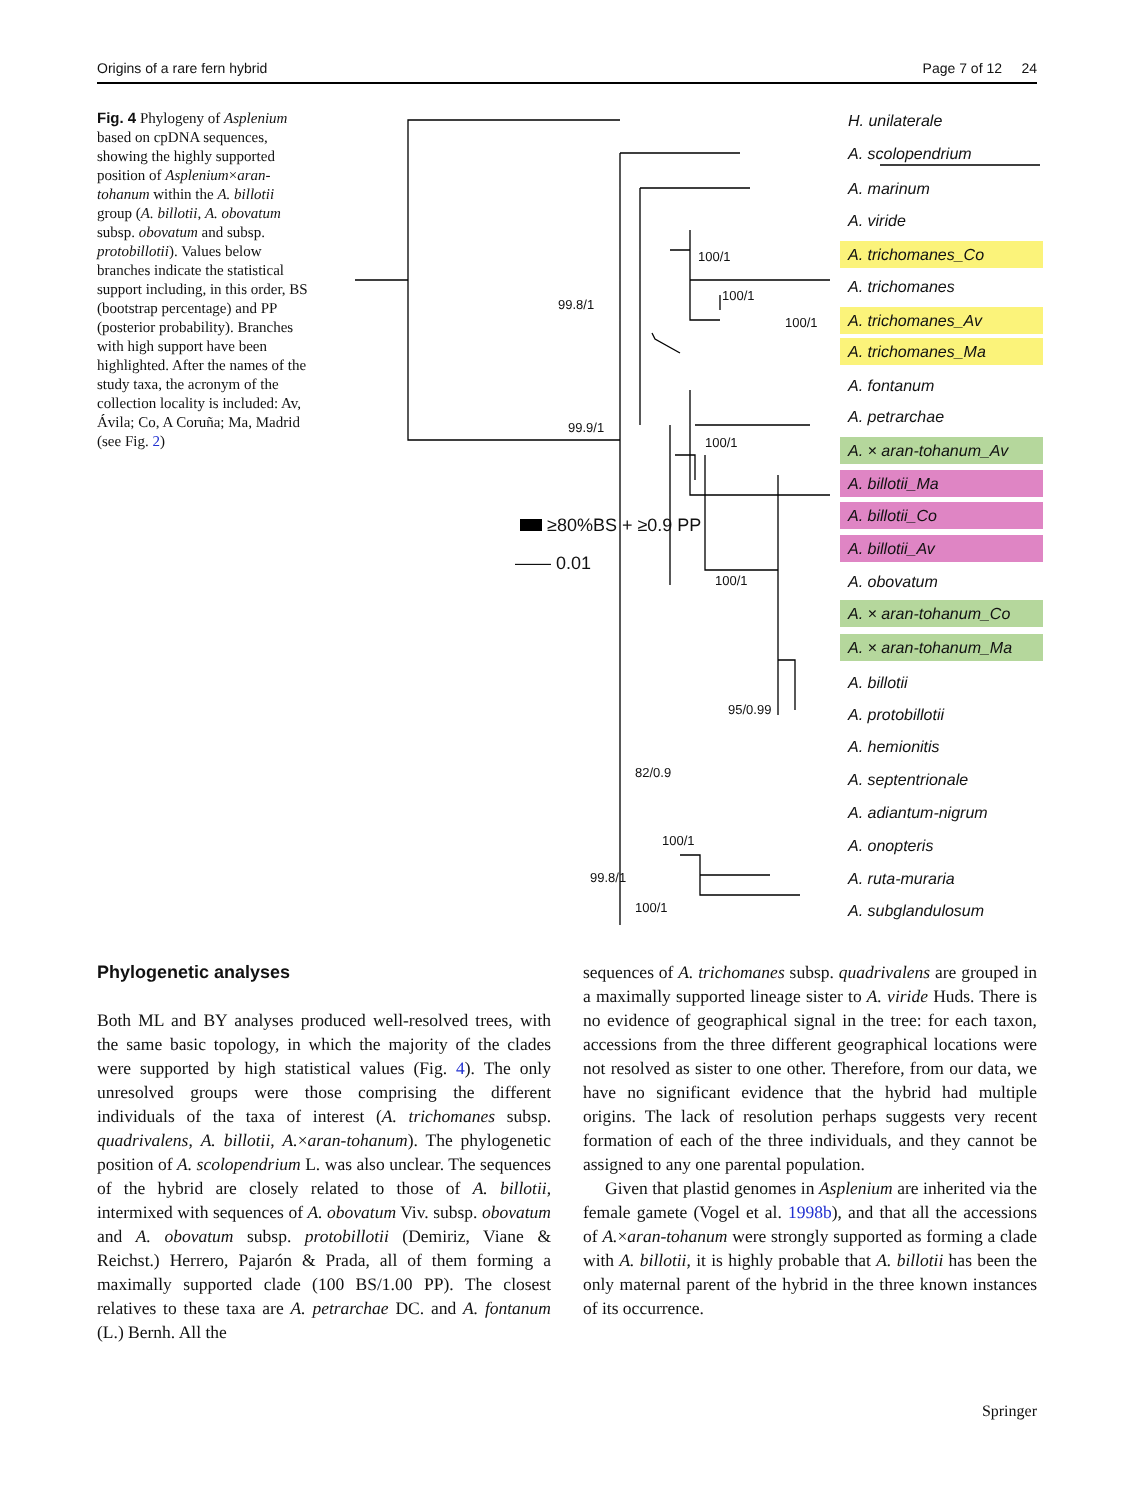Origins of a rare fern hybrid Page 7 of 12 24
Fig. 4 Phylogeny of Asplenium based on cpDNA sequences, showing the highly supported position of Asplenium×aran-tohanum within the A. billotii group (A. billotii, A. obovatum subsp. obovatum and subsp. protobillotii). Values below branches indicate the statistical support including, in this order, BS (bootstrap percentage) and PP (posterior probability). Branches with high support have been highlighted. After the names of the study taxa, the acronym of the collection locality is included: Av, Ávila; Co, A Coruña; Ma, Madrid (see Fig. 2)
≥80%BS + ≥0.9 PP
—— 0.01
100/1
100/1
100/1
99.8/1
99.9/1
100/1
100/1
95/0.99
82/0.9
100/1
99.8/1
100/1
H. unilaterale
A. scolopendrium
A. marinum
A. viride
A. trichomanes_Co
A. trichomanes
A. trichomanes_Av
A. trichomanes_Ma
A. fontanum
A. petrarchae
A. × aran-tohanum_Av
A. billotii_Ma
A. billotii_Co
A. billotii_Av
A. obovatum
A. × aran-tohanum_Co
A. × aran-tohanum_Ma
A. billotii
A. protobillotii
A. hemionitis
A. septentrionale
A. adiantum-nigrum
A. onopteris
A. ruta-muraria
A. subglandulosum
Phylogenetic analyses
Both ML and BY analyses produced well-resolved trees, with the same basic topology, in which the majority of the clades were supported by high statistical values (Fig. 4). The only unresolved groups were those comprising the different individuals of the taxa of interest (A. trichomanes subsp. quadrivalens, A. billotii, A.×aran-tohanum). The phylogenetic position of A. scolopendrium L. was also unclear. The sequences of the hybrid are closely related to those of A. billotii, intermixed with sequences of A. obovatum Viv. subsp. obovatum and A. obovatum subsp. protobillotii (Demiriz, Viane & Reichst.) Herrero, Pajarón & Prada, all of them forming a maximally supported clade (100 BS/1.00 PP). The closest relatives to these taxa are A. petrarchae DC. and A. fontanum (L.) Bernh. All the
sequences of A. trichomanes subsp. quadrivalens are grouped in a maximally supported lineage sister to A. viride Huds. There is no evidence of geographical signal in the tree: for each taxon, accessions from the three different geographical locations were not resolved as sister to one other. Therefore, from our data, we have no significant evidence that the hybrid had multiple origins. The lack of resolution perhaps suggests very recent formation of each of the three individuals, and they cannot be assigned to any one parental population.
Given that plastid genomes in Asplenium are inherited via the female gamete (Vogel et al. 1998b), and that all the accessions of A.×aran-tohanum were strongly supported as forming a clade with A. billotii, it is highly probable that A. billotii has been the only maternal parent of the hybrid in the three known instances of its occurrence.
Springer